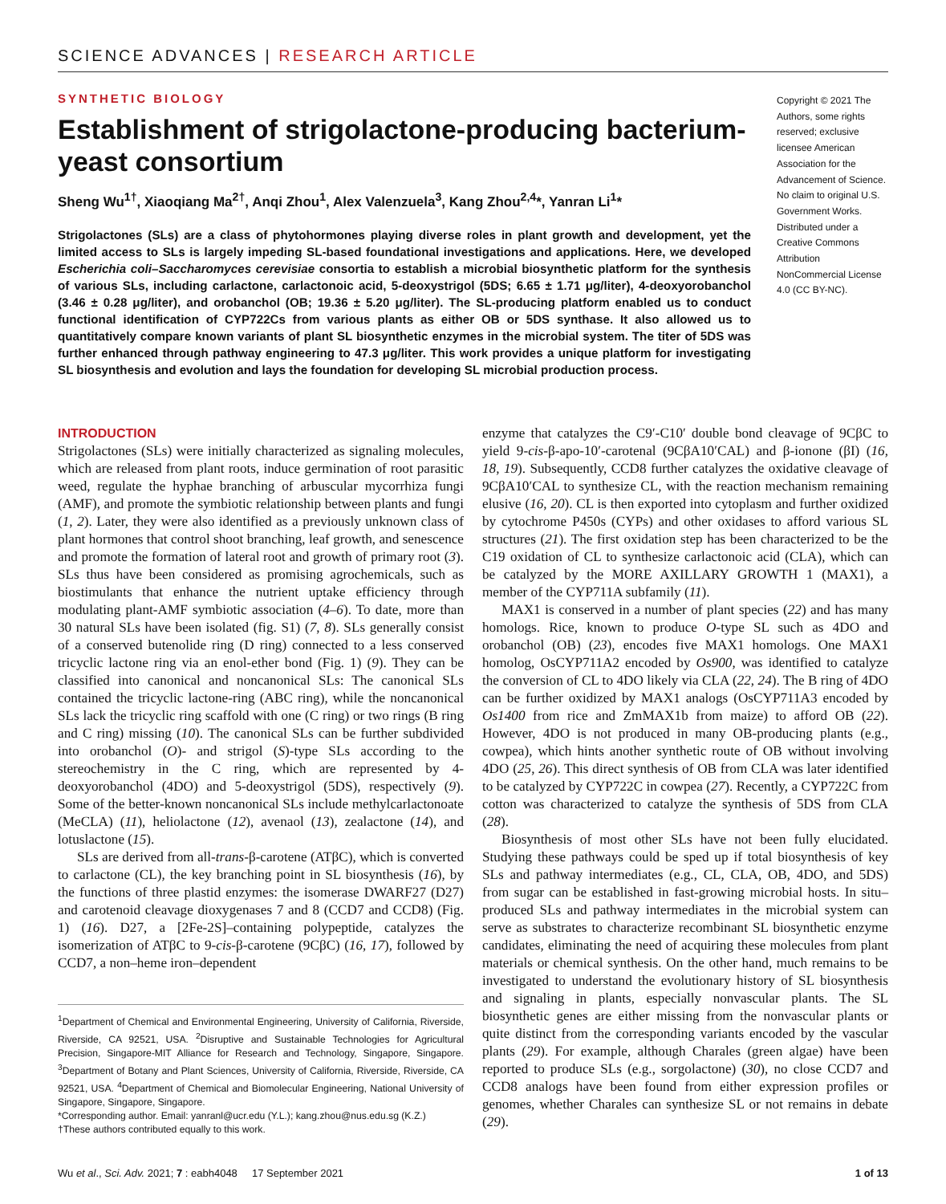SCIENCE ADVANCES | RESEARCH ARTICLE
SYNTHETIC BIOLOGY
Establishment of strigolactone-producing bacterium-yeast consortium
Sheng Wu<sup>1†</sup>, Xiaoqiang Ma<sup>2†</sup>, Anqi Zhou<sup>1</sup>, Alex Valenzuela<sup>3</sup>, Kang Zhou<sup>2,4</sup>*, Yanran Li<sup>1</sup>*
Strigolactones (SLs) are a class of phytohormones playing diverse roles in plant growth and development, yet the limited access to SLs is largely impeding SL-based foundational investigations and applications. Here, we developed Escherichia coli–Saccharomyces cerevisiae consortia to establish a microbial biosynthetic platform for the synthesis of various SLs, including carlactone, carlactonoic acid, 5-deoxystrigol (5DS; 6.65 ± 1.71 μg/liter), 4-deoxyorobanchol (3.46 ± 0.28 μg/liter), and orobanchol (OB; 19.36 ± 5.20 μg/liter). The SL-producing platform enabled us to conduct functional identification of CYP722Cs from various plants as either OB or 5DS synthase. It also allowed us to quantitatively compare known variants of plant SL biosynthetic enzymes in the microbial system. The titer of 5DS was further enhanced through pathway engineering to 47.3 μg/liter. This work provides a unique platform for investigating SL biosynthesis and evolution and lays the foundation for developing SL microbial production process.
Copyright © 2021 The Authors, some rights reserved; exclusive licensee American Association for the Advancement of Science. No claim to original U.S. Government Works. Distributed under a Creative Commons Attribution NonCommercial License 4.0 (CC BY-NC).
INTRODUCTION
Strigolactones (SLs) were initially characterized as signaling molecules, which are released from plant roots, induce germination of root parasitic weed, regulate the hyphae branching of arbuscular mycorrhiza fungi (AMF), and promote the symbiotic relationship between plants and fungi (1, 2). Later, they were also identified as a previously unknown class of plant hormones that control shoot branching, leaf growth, and senescence and promote the formation of lateral root and growth of primary root (3). SLs thus have been considered as promising agrochemicals, such as biostimulants that enhance the nutrient uptake efficiency through modulating plant-AMF symbiotic association (4–6). To date, more than 30 natural SLs have been isolated (fig. S1) (7, 8). SLs generally consist of a conserved butenolide ring (D ring) connected to a less conserved tricyclic lactone ring via an enol-ether bond (Fig. 1) (9). They can be classified into canonical and noncanonical SLs: The canonical SLs contained the tricyclic lactone-ring (ABC ring), while the noncanonical SLs lack the tricyclic ring scaffold with one (C ring) or two rings (B ring and C ring) missing (10). The canonical SLs can be further subdivided into orobanchol (O)- and strigol (S)-type SLs according to the stereochemistry in the C ring, which are represented by 4-deoxyorobanchol (4DO) and 5-deoxystrigol (5DS), respectively (9). Some of the better-known noncanonical SLs include methylcarlactonoate (MeCLA) (11), heliolactone (12), avenaol (13), zealactone (14), and lotuslactone (15).
SLs are derived from all-trans-β-carotene (ATβC), which is converted to carlactone (CL), the key branching point in SL biosynthesis (16), by the functions of three plastid enzymes: the isomerase DWARF27 (D27) and carotenoid cleavage dioxygenases 7 and 8 (CCD7 and CCD8) (Fig. 1) (16). D27, a [2Fe-2S]–containing polypeptide, catalyzes the isomerization of ATβC to 9-cis-β-carotene (9CβC) (16, 17), followed by CCD7, a non–heme iron–dependent
<sup>1</sup> Department of Chemical and Environmental Engineering, University of California, Riverside, Riverside, CA 92521, USA. <sup>2</sup>Disruptive and Sustainable Technologies for Agricultural Precision, Singapore-MIT Alliance for Research and Technology, Singapore, Singapore. <sup>3</sup>Department of Botany and Plant Sciences, University of California, Riverside, Riverside, CA 92521, USA. <sup>4</sup>Department of Chemical and Biomolecular Engineering, National University of Singapore, Singapore, Singapore.
*Corresponding author. Email: yanranl@ucr.edu (Y.L.); kang.zhou@nus.edu.sg (K.Z.)
†These authors contributed equally to this work.
enzyme that catalyzes the C9′-C10′ double bond cleavage of 9CβC to yield 9-cis-β-apo-10′-carotenal (9CβA10′CAL) and β-ionone (βI) (16, 18, 19). Subsequently, CCD8 further catalyzes the oxidative cleavage of 9CβA10′CAL to synthesize CL, with the reaction mechanism remaining elusive (16, 20). CL is then exported into cytoplasm and further oxidized by cytochrome P450s (CYPs) and other oxidases to afford various SL structures (21). The first oxidation step has been characterized to be the C19 oxidation of CL to synthesize carlactonoic acid (CLA), which can be catalyzed by the MORE AXILLARY GROWTH 1 (MAX1), a member of the CYP711A subfamily (11).
MAX1 is conserved in a number of plant species (22) and has many homologs. Rice, known to produce O-type SL such as 4DO and orobanchol (OB) (23), encodes five MAX1 homologs. One MAX1 homolog, OsCYP711A2 encoded by Os900, was identified to catalyze the conversion of CL to 4DO likely via CLA (22, 24). The B ring of 4DO can be further oxidized by MAX1 analogs (OsCYP711A3 encoded by Os1400 from rice and ZmMAX1b from maize) to afford OB (22). However, 4DO is not produced in many OB-producing plants (e.g., cowpea), which hints another synthetic route of OB without involving 4DO (25, 26). This direct synthesis of OB from CLA was later identified to be catalyzed by CYP722C in cowpea (27). Recently, a CYP722C from cotton was characterized to catalyze the synthesis of 5DS from CLA (28).
Biosynthesis of most other SLs have not been fully elucidated. Studying these pathways could be sped up if total biosynthesis of key SLs and pathway intermediates (e.g., CL, CLA, OB, 4DO, and 5DS) from sugar can be established in fast-growing microbial hosts. In situ–produced SLs and pathway intermediates in the microbial system can serve as substrates to characterize recombinant SL biosynthetic enzyme candidates, eliminating the need of acquiring these molecules from plant materials or chemical synthesis. On the other hand, much remains to be investigated to understand the evolutionary history of SL biosynthesis and signaling in plants, especially nonvascular plants. The SL biosynthetic genes are either missing from the nonvascular plants or quite distinct from the corresponding variants encoded by the vascular plants (29). For example, although Charales (green algae) have been reported to produce SLs (e.g., sorgolactone) (30), no close CCD7 and CCD8 analogs have been found from either expression profiles or genomes, whether Charales can synthesize SL or not remains in debate (29).
Wu et al., Sci. Adv. 2021; 7 : eabh4048 17 September 2021 1 of 13